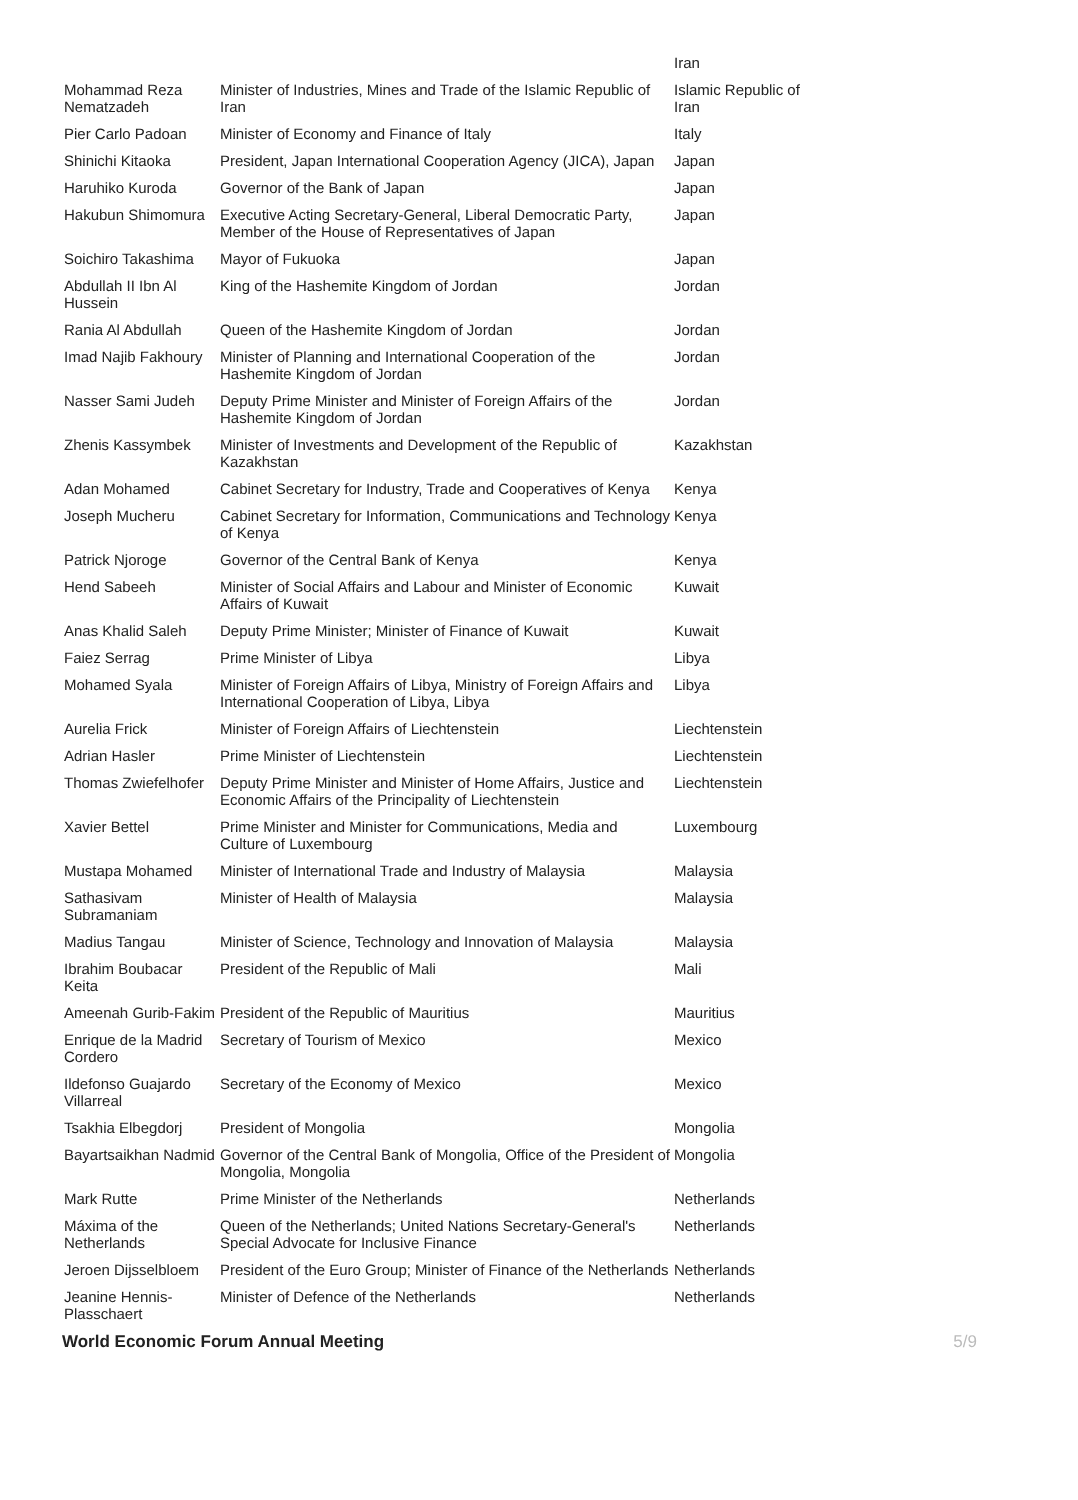| | | Iran |
| Mohammad Reza Nematzadeh | Minister of Industries, Mines and Trade of the Islamic Republic of Iran | Islamic Republic of Iran |
| Pier Carlo Padoan | Minister of Economy and Finance of Italy | Italy |
| Shinichi Kitaoka | President, Japan International Cooperation Agency (JICA), Japan | Japan |
| Haruhiko Kuroda | Governor of the Bank of Japan | Japan |
| Hakubun Shimomura | Executive Acting Secretary-General, Liberal Democratic Party, Member of the House of Representatives of Japan | Japan |
| Soichiro Takashima | Mayor of Fukuoka | Japan |
| Abdullah II Ibn Al Hussein | King of the Hashemite Kingdom of Jordan | Jordan |
| Rania Al Abdullah | Queen of the Hashemite Kingdom of Jordan | Jordan |
| Imad Najib Fakhoury | Minister of Planning and International Cooperation of the Hashemite Kingdom of Jordan | Jordan |
| Nasser Sami Judeh | Deputy Prime Minister and Minister of Foreign Affairs of the Hashemite Kingdom of Jordan | Jordan |
| Zhenis Kassymbek | Minister of Investments and Development of the Republic of Kazakhstan | Kazakhstan |
| Adan Mohamed | Cabinet Secretary for Industry, Trade and Cooperatives of Kenya | Kenya |
| Joseph Mucheru | Cabinet Secretary for Information, Communications and Technology of Kenya | Kenya |
| Patrick Njoroge | Governor of the Central Bank of Kenya | Kenya |
| Hend Sabeeh | Minister of Social Affairs and Labour and Minister of Economic Affairs of Kuwait | Kuwait |
| Anas Khalid Saleh | Deputy Prime Minister; Minister of Finance of Kuwait | Kuwait |
| Faiez Serrag | Prime Minister of Libya | Libya |
| Mohamed Syala | Minister of Foreign Affairs of Libya, Ministry of Foreign Affairs and International Cooperation of Libya, Libya | Libya |
| Aurelia Frick | Minister of Foreign Affairs of Liechtenstein | Liechtenstein |
| Adrian Hasler | Prime Minister of Liechtenstein | Liechtenstein |
| Thomas Zwiefelhofer | Deputy Prime Minister and Minister of Home Affairs, Justice and Economic Affairs of the Principality of Liechtenstein | Liechtenstein |
| Xavier Bettel | Prime Minister and Minister for Communications, Media and Culture of Luxembourg | Luxembourg |
| Mustapa Mohamed | Minister of International Trade and Industry of Malaysia | Malaysia |
| Sathasivam Subramaniam | Minister of Health of Malaysia | Malaysia |
| Madius Tangau | Minister of Science, Technology and Innovation of Malaysia | Malaysia |
| Ibrahim Boubacar Keita | President of the Republic of Mali | Mali |
| Ameenah Gurib-Fakim | President of the Republic of Mauritius | Mauritius |
| Enrique de la Madrid Cordero | Secretary of Tourism of Mexico | Mexico |
| Ildefonso Guajardo Villarreal | Secretary of the Economy of Mexico | Mexico |
| Tsakhia Elbegdorj | President of Mongolia | Mongolia |
| Bayartsaikhan Nadmid | Governor of the Central Bank of Mongolia, Office of the President of Mongolia, Mongolia | Mongolia |
| Mark Rutte | Prime Minister of the Netherlands | Netherlands |
| Máxima of the Netherlands | Queen of the Netherlands; United Nations Secretary-General's Special Advocate for Inclusive Finance | Netherlands |
| Jeroen Dijsselbloem | President of the Euro Group; Minister of Finance of the Netherlands | Netherlands |
| Jeanine Hennis-Plasschaert | Minister of Defence of the Netherlands | Netherlands |
World Economic Forum Annual Meeting 5/9